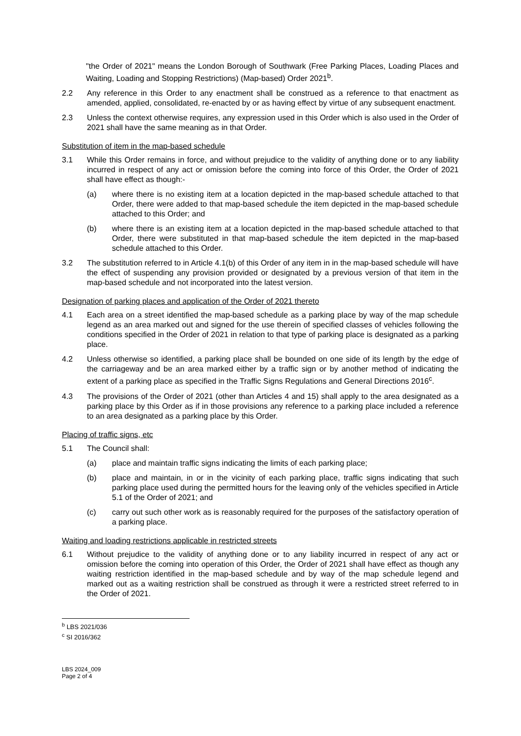"the Order of 2021" means the London Borough of Southwark (Free Parking Places, Loading Places and Waiting, Loading and Stopping Restrictions) (Map-based) Order 2021<sup>b</sup>.
2.2 Any reference in this Order to any enactment shall be construed as a reference to that enactment as amended, applied, consolidated, re-enacted by or as having effect by virtue of any subsequent enactment.
2.3 Unless the context otherwise requires, any expression used in this Order which is also used in the Order of 2021 shall have the same meaning as in that Order.
Substitution of item in the map-based schedule
3.1 While this Order remains in force, and without prejudice to the validity of anything done or to any liability incurred in respect of any act or omission before the coming into force of this Order, the Order of 2021 shall have effect as though:-
(a) where there is no existing item at a location depicted in the map-based schedule attached to that Order, there were added to that map-based schedule the item depicted in the map-based schedule attached to this Order; and
(b) where there is an existing item at a location depicted in the map-based schedule attached to that Order, there were substituted in that map-based schedule the item depicted in the map-based schedule attached to this Order.
3.2 The substitution referred to in Article 4.1(b) of this Order of any item in in the map-based schedule will have the effect of suspending any provision provided or designated by a previous version of that item in the map-based schedule and not incorporated into the latest version.
Designation of parking places and application of the Order of 2021 thereto
4.1 Each area on a street identified the map-based schedule as a parking place by way of the map schedule legend as an area marked out and signed for the use therein of specified classes of vehicles following the conditions specified in the Order of 2021 in relation to that type of parking place is designated as a parking place.
4.2 Unless otherwise so identified, a parking place shall be bounded on one side of its length by the edge of the carriageway and be an area marked either by a traffic sign or by another method of indicating the extent of a parking place as specified in the Traffic Signs Regulations and General Directions 2016<sup>c</sup>.
4.3 The provisions of the Order of 2021 (other than Articles 4 and 15) shall apply to the area designated as a parking place by this Order as if in those provisions any reference to a parking place included a reference to an area designated as a parking place by this Order.
Placing of traffic signs, etc
5.1 The Council shall:
(a) place and maintain traffic signs indicating the limits of each parking place;
(b) place and maintain, in or in the vicinity of each parking place, traffic signs indicating that such parking place used during the permitted hours for the leaving only of the vehicles specified in Article 5.1 of the Order of 2021; and
(c) carry out such other work as is reasonably required for the purposes of the satisfactory operation of a parking place.
Waiting and loading restrictions applicable in restricted streets
6.1 Without prejudice to the validity of anything done or to any liability incurred in respect of any act or omission before the coming into operation of this Order, the Order of 2021 shall have effect as though any waiting restriction identified in the map-based schedule and by way of the map schedule legend and marked out as a waiting restriction shall be construed as through it were a restricted street referred to in the Order of 2021.
<sup>b</sup> LBS 2021/036
<sup>c</sup> SI 2016/362
LBS 2024_009
Page 2 of 4